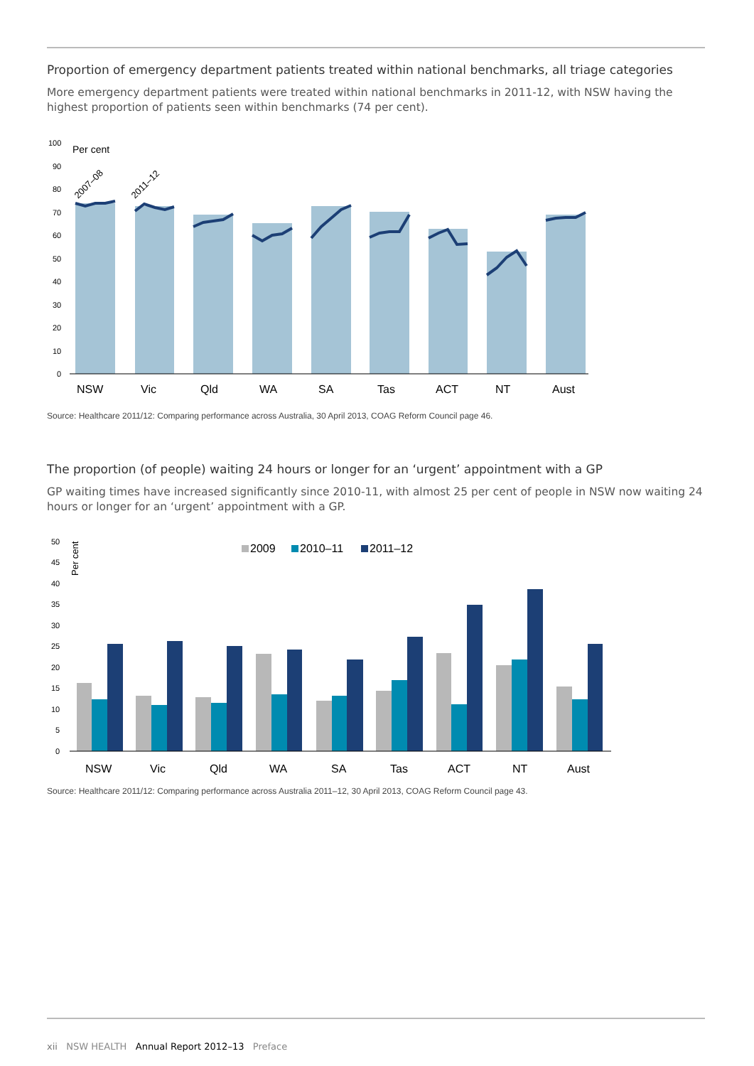Proportion of emergency department patients treated within national benchmarks, all triage categories
More emergency department patients were treated within national benchmarks in 2011-12, with NSW having the highest proportion of patients seen within benchmarks (74 per cent).
100
90
80
70
60
50
40
30
20
10
0
Per cent
2007–08
2011–12
NSW
Vic
Qld
WA
SA
Tas
ACT
NT
Aust
Source: Healthcare 2011/12: Comparing performance across Australia, 30 April 2013, COAG Reform Council page 46.
The proportion (of people) waiting 24 hours or longer for an ‘urgent’ appointment with a GP
GP waiting times have increased significantly since 2010-11, with almost 25 per cent of people in NSW now waiting 24 hours or longer for an ‘urgent’ appointment with a GP.
50
45
40
35
30
25
20
15
10
5
0
Per cent
2009
2010–11
2011–12
NSW
Vic
Qld
WA
SA
Tas
ACT
NT
Aust
Source: Healthcare 2011/12: Comparing performance across Australia 2011–12, 30 April 2013, COAG Reform Council page 43.
xii NSW HEALTH Annual Report 2012–13 Preface